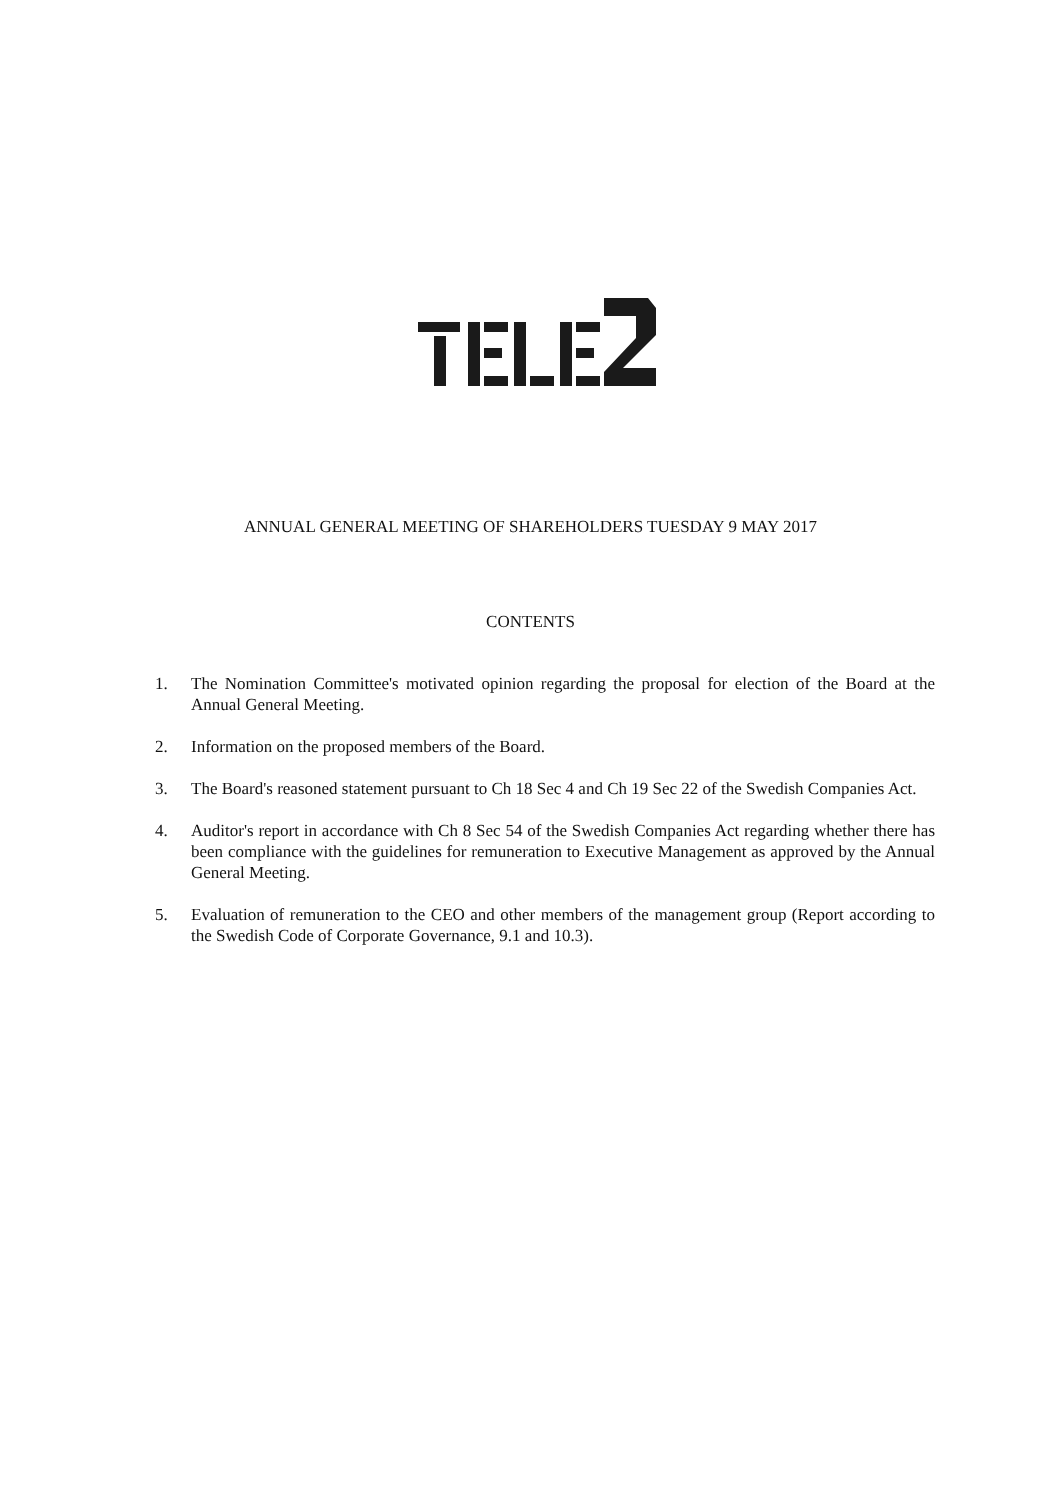ANNUAL GENERAL MEETING OF SHAREHOLDERS TUESDAY 9 MAY 2017
CONTENTS
1. The Nomination Committee's motivated opinion regarding the proposal for election of the Board at the Annual General Meeting.
2. Information on the proposed members of the Board.
3. The Board's reasoned statement pursuant to Ch 18 Sec 4 and Ch 19 Sec 22 of the Swedish Companies Act.
4. Auditor's report in accordance with Ch 8 Sec 54 of the Swedish Companies Act regarding whether there has been compliance with the guidelines for remuneration to Executive Management as approved by the Annual General Meeting.
5. Evaluation of remuneration to the CEO and other members of the management group (Report according to the Swedish Code of Corporate Governance, 9.1 and 10.3).